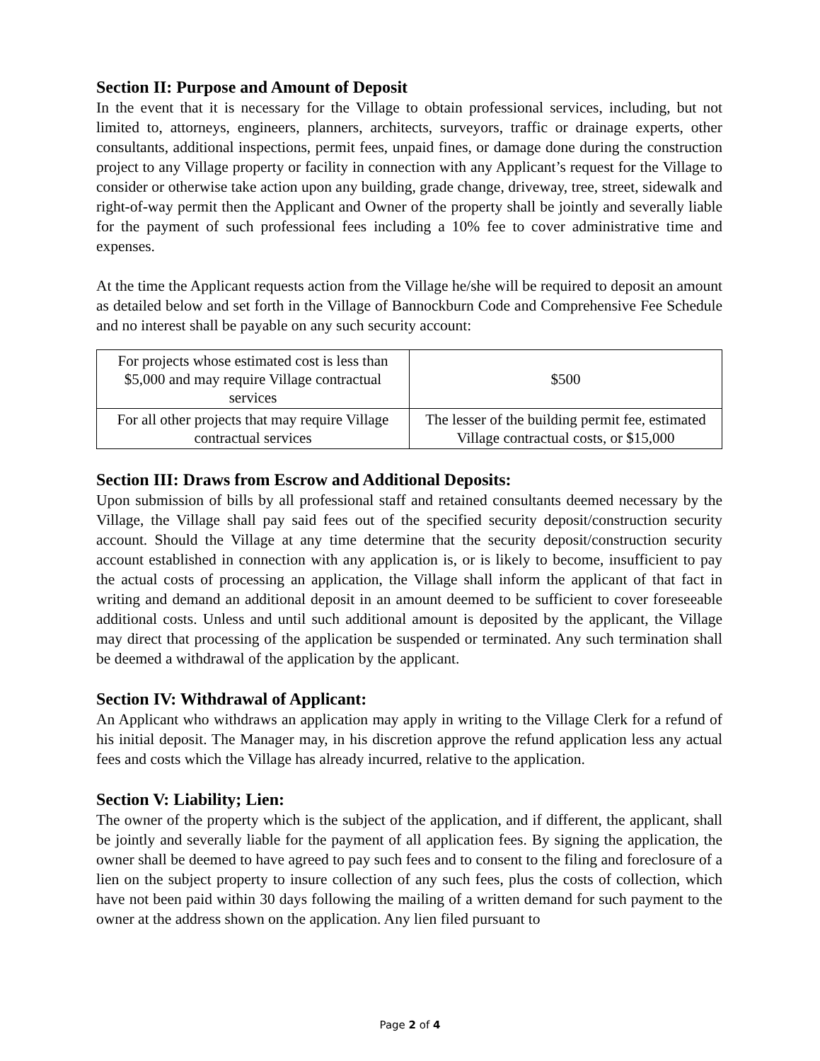Section II: Purpose and Amount of Deposit
In the event that it is necessary for the Village to obtain professional services, including, but not limited to, attorneys, engineers, planners, architects, surveyors, traffic or drainage experts, other consultants, additional inspections, permit fees, unpaid fines, or damage done during the construction project to any Village property or facility in connection with any Applicant’s request for the Village to consider or otherwise take action upon any building, grade change, driveway, tree, street, sidewalk and right-of-way permit then the Applicant and Owner of the property shall be jointly and severally liable for the payment of such professional fees including a 10% fee to cover administrative time and expenses.
At the time the Applicant requests action from the Village he/she will be required to deposit an amount as detailed below and set forth in the Village of Bannockburn Code and Comprehensive Fee Schedule and no interest shall be payable on any such security account:
| For projects whose estimated cost is less than $5,000 and may require Village contractual services | $500 |
| For all other projects that may require Village contractual services | The lesser of the building permit fee, estimated Village contractual costs, or $15,000 |
Section III: Draws from Escrow and Additional Deposits:
Upon submission of bills by all professional staff and retained consultants deemed necessary by the Village, the Village shall pay said fees out of the specified security deposit/construction security account. Should the Village at any time determine that the security deposit/construction security account established in connection with any application is, or is likely to become, insufficient to pay the actual costs of processing an application, the Village shall inform the applicant of that fact in writing and demand an additional deposit in an amount deemed to be sufficient to cover foreseeable additional costs. Unless and until such additional amount is deposited by the applicant, the Village may direct that processing of the application be suspended or terminated. Any such termination shall be deemed a withdrawal of the application by the applicant.
Section IV: Withdrawal of Applicant:
An Applicant who withdraws an application may apply in writing to the Village Clerk for a refund of his initial deposit. The Manager may, in his discretion approve the refund application less any actual fees and costs which the Village has already incurred, relative to the application.
Section V: Liability; Lien:
The owner of the property which is the subject of the application, and if different, the applicant, shall be jointly and severally liable for the payment of all application fees. By signing the application, the owner shall be deemed to have agreed to pay such fees and to consent to the filing and foreclosure of a lien on the subject property to insure collection of any such fees, plus the costs of collection, which have not been paid within 30 days following the mailing of a written demand for such payment to the owner at the address shown on the application. Any lien filed pursuant to
Page 2 of 4